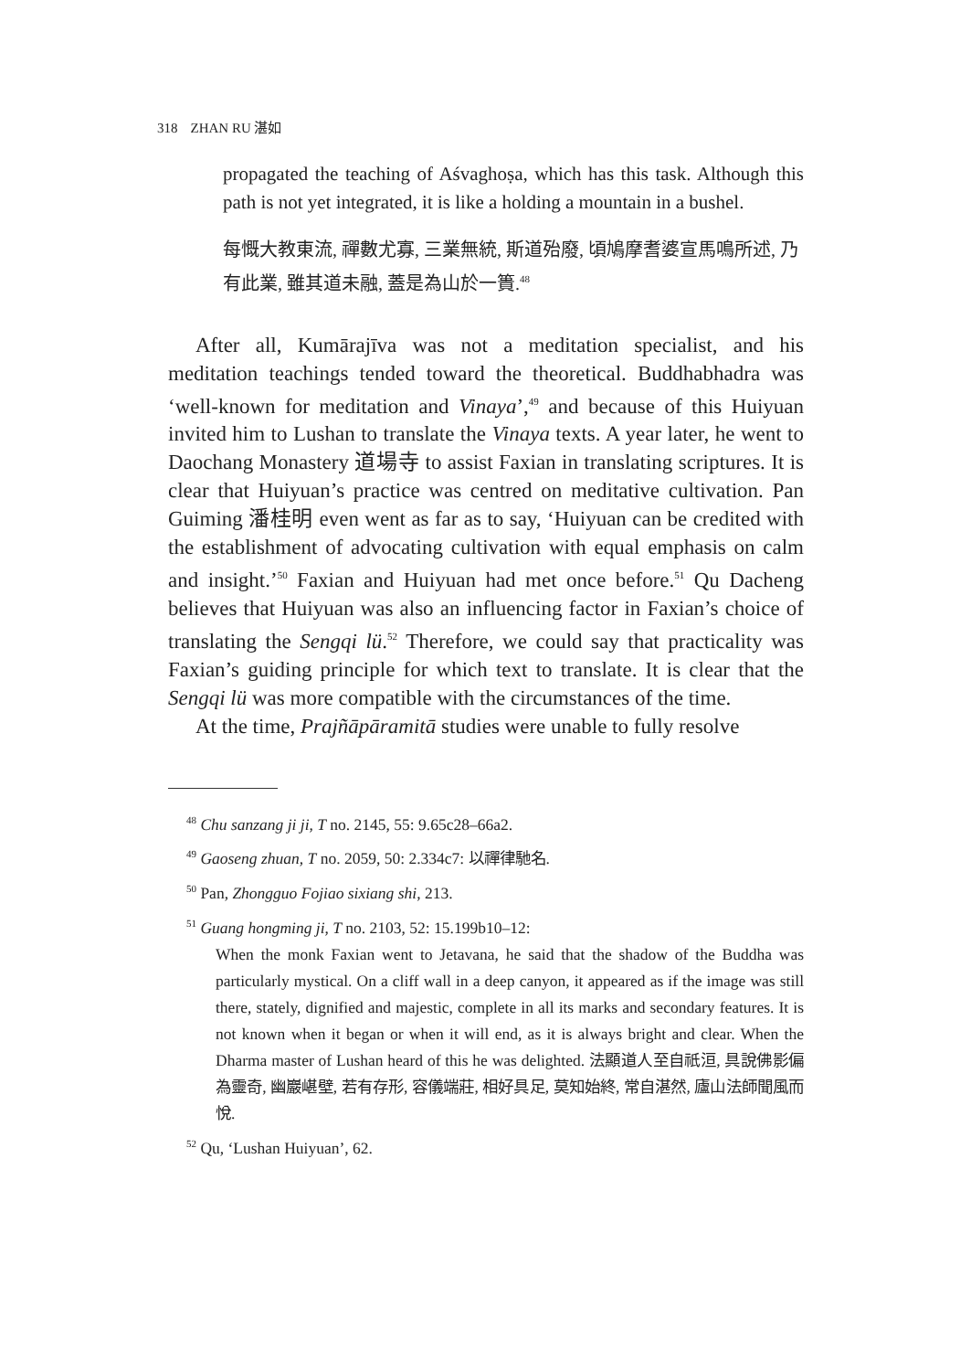318 ZHAN RU 湛如
propagated the teaching of Aśvaghoṣa, which has this task. Although this path is not yet integrated, it is like a holding a mountain in a bushel.
每慨大教東流, 禪數尤寡, 三業無統, 斯道殆廢, 頃鳩摩耆婆宣馬鳴所述, 乃有此業, 雖其道未融, 蓋是為山於一簣.<sup>48</sup>
After all, Kumārajīva was not a meditation specialist, and his meditation teachings tended toward the theoretical. Buddhabhadra was ‘well-known for meditation and Vinaya’,<sup>49</sup> and because of this Huiyuan invited him to Lushan to translate the Vinaya texts. A year later, he went to Daochang Monastery 道場寺 to assist Faxian in translating scriptures. It is clear that Huiyuan’s practice was centred on meditative cultivation. Pan Guiming 潘桂明 even went as far as to say, ‘Huiyuan can be credited with the establishment of advocating cultivation with equal emphasis on calm and insight.’<sup>50</sup> Faxian and Huiyuan had met once before.<sup>51</sup> Qu Dacheng believes that Huiyuan was also an influencing factor in Faxian’s choice of translating the Sengqi lü.<sup>52</sup> Therefore, we could say that practicality was Faxian’s guiding principle for which text to translate. It is clear that the Sengqi lü was more compatible with the circumstances of the time.
At the time, Prajñāpāramitā studies were unable to fully resolve
<sup>48</sup> Chu sanzang ji ji, T no. 2145, 55: 9.65c28–66a2.
<sup>49</sup> Gaoseng zhuan, T no. 2059, 50: 2.334c7: 以禪律馳名.
<sup>50</sup> Pan, Zhongguo Fojiao sixiang shi, 213.
<sup>51</sup> Guang hongming ji, T no. 2103, 52: 15.199b10–12:
When the monk Faxian went to Jetavana, he said that the shadow of the Buddha was particularly mystical. On a cliff wall in a deep canyon, it appeared as if the image was still there, stately, dignified and majestic, complete in all its marks and secondary features. It is not known when it began or when it will end, as it is always bright and clear. When the Dharma master of Lushan heard of this he was delighted. 法顯道人至自祇洹, 具說佛影偏為靈奇, 幽巖嵁壁, 若有存形, 容儀端莊, 相好具足, 莫知始終, 常自湛然, 廬山法師聞風而悅.
<sup>52</sup> Qu, ‘Lushan Huiyuan’, 62.